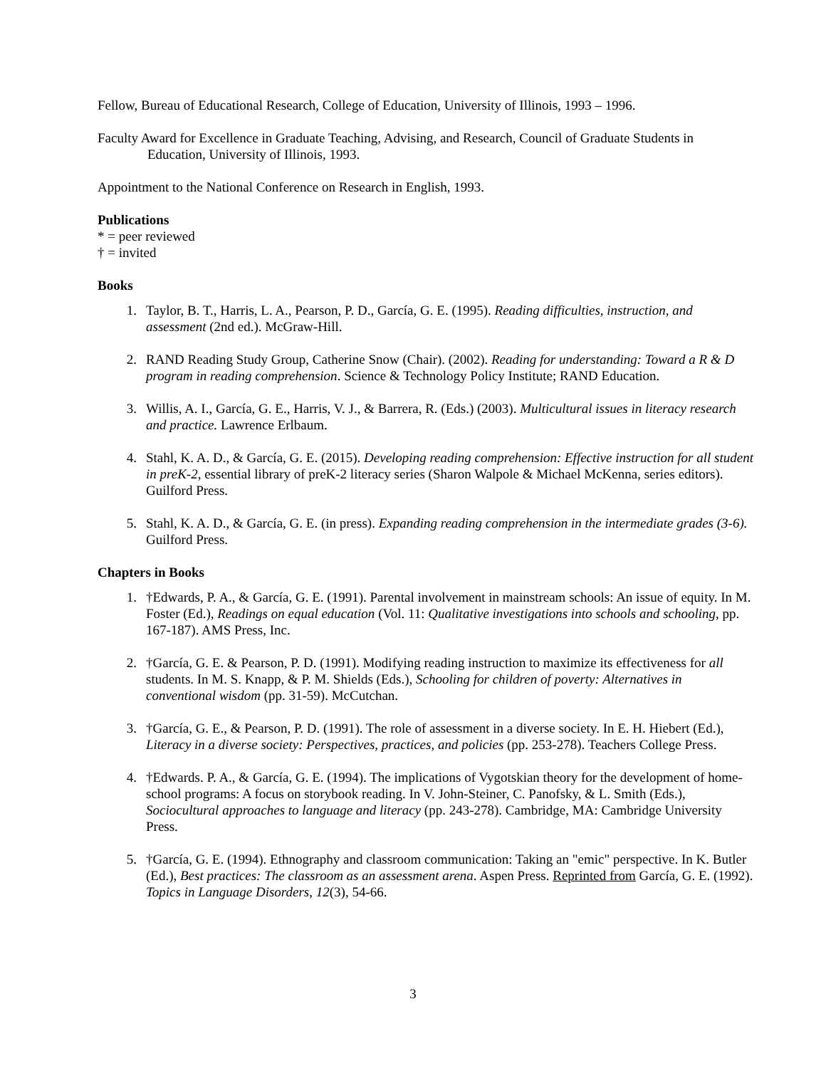Fellow, Bureau of Educational Research, College of Education, University of Illinois, 1993 – 1996.
Faculty Award for Excellence in Graduate Teaching, Advising, and Research, Council of Graduate Students in Education, University of Illinois, 1993.
Appointment to the National Conference on Research in English, 1993.
Publications
* = peer reviewed
† = invited
Books
1. Taylor, B. T., Harris, L. A., Pearson, P. D., García, G. E. (1995). Reading difficulties, instruction, and assessment (2nd ed.). McGraw-Hill.
2. RAND Reading Study Group, Catherine Snow (Chair). (2002). Reading for understanding: Toward a R & D program in reading comprehension. Science & Technology Policy Institute; RAND Education.
3. Willis, A. I., García, G. E., Harris, V. J., & Barrera, R. (Eds.) (2003). Multicultural issues in literacy research and practice. Lawrence Erlbaum.
4. Stahl, K. A. D., & García, G. E. (2015). Developing reading comprehension: Effective instruction for all student in preK-2, essential library of preK-2 literacy series (Sharon Walpole & Michael McKenna, series editors). Guilford Press.
5. Stahl, K. A. D., & García, G. E. (in press). Expanding reading comprehension in the intermediate grades (3-6). Guilford Press.
Chapters in Books
1. †Edwards, P. A., & García, G. E. (1991). Parental involvement in mainstream schools: An issue of equity. In M. Foster (Ed.), Readings on equal education (Vol. 11: Qualitative investigations into schools and schooling, pp. 167-187). AMS Press, Inc.
2. †García, G. E. & Pearson, P. D. (1991). Modifying reading instruction to maximize its effectiveness for all students. In M. S. Knapp, & P. M. Shields (Eds.), Schooling for children of poverty: Alternatives in conventional wisdom (pp. 31-59). McCutchan.
3. †García, G. E., & Pearson, P. D. (1991). The role of assessment in a diverse society. In E. H. Hiebert (Ed.), Literacy in a diverse society: Perspectives, practices, and policies (pp. 253-278). Teachers College Press.
4. †Edwards. P. A., & García, G. E. (1994). The implications of Vygotskian theory for the development of home-school programs: A focus on storybook reading. In V. John-Steiner, C. Panofsky, & L. Smith (Eds.), Sociocultural approaches to language and literacy (pp. 243-278). Cambridge, MA: Cambridge University Press.
5. †García, G. E. (1994). Ethnography and classroom communication: Taking an "emic" perspective. In K. Butler (Ed.), Best practices: The classroom as an assessment arena. Aspen Press. Reprinted from García, G. E. (1992). Topics in Language Disorders, 12(3), 54-66.
3